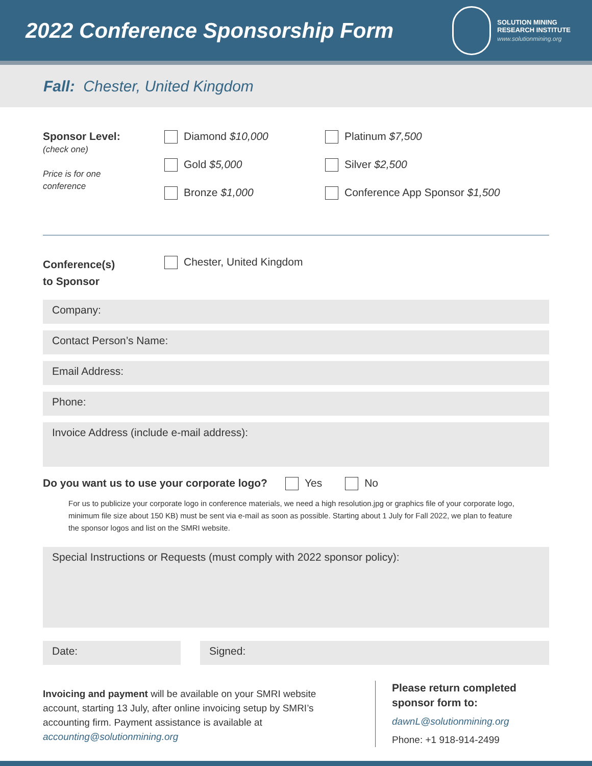2022 Conference Sponsorship Form
SOLUTION MINING
RESEARCH INSTITUTE
www.solutionmining.org
Fall: Chester, United Kingdom
Sponsor Level:
(check one)
Price is for one
conference
Diamond $10,000
Gold $5,000
Bronze $1,000
Platinum $7,500
Silver $2,500
Conference App Sponsor $1,500
Conference(s)
to Sponsor
Chester, United Kingdom
Company:
Contact Person’s Name:
Email Address:
Phone:
Invoice Address (include e-mail address):
Do you want us to use your corporate logo? Yes No
For us to publicize your corporate logo in conference materials, we need a high resolution.jpg or graphics file of your corporate logo, minimum file size about 150 KB) must be sent via e-mail as soon as possible. Starting about 1 July for Fall 2022, we plan to feature the sponsor logos and list on the SMRI website.
Special Instructions or Requests (must comply with 2022 sponsor policy):
Date: Signed:
Invoicing and payment will be available on your SMRI website account, starting 13 July, after online invoicing setup by SMRI’s accounting firm. Payment assistance is available at accounting@solutionmining.org
Please return completed
sponsor form to:
dawnL@solutionmining.org
Phone: +1 918-914-2499